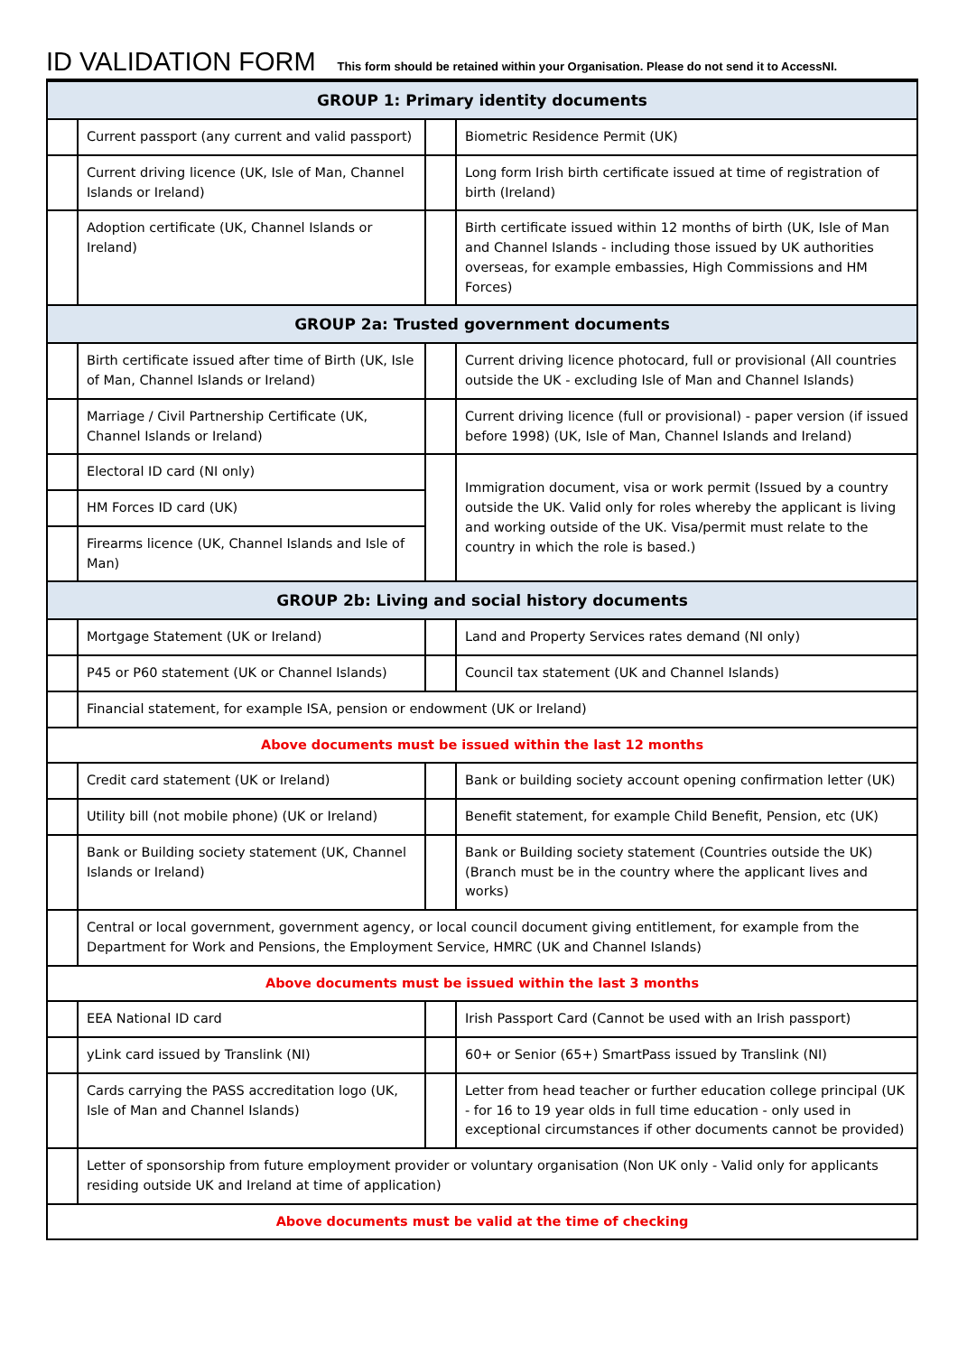ID VALIDATION FORM
This form should be retained within your Organisation. Please do not send it to AccessNI.
| GROUP 1: Primary identity documents | | | |
| --- | --- | --- | --- |
| | Current passport (any current and valid passport) | | Biometric Residence Permit (UK) |
| | Current driving licence (UK, Isle of Man, Channel Islands or Ireland) | | Long form Irish birth certificate issued at time of registration of birth (Ireland) |
| | Adoption certificate (UK, Channel Islands or Ireland) | | Birth certificate issued within 12 months of birth (UK, Isle of Man and Channel Islands - including those issued by UK authorities overseas, for example embassies, High Commissions and HM Forces) |
| GROUP 2a: Trusted government documents | | | |
| | Birth certificate issued after time of Birth (UK, Isle of Man, Channel Islands or Ireland) | | Current driving licence photocard, full or provisional (All countries outside the UK - excluding Isle of Man and Channel Islands) |
| | Marriage / Civil Partnership Certificate (UK, Channel Islands or Ireland) | | Current driving licence (full or provisional) - paper version (if issued before 1998) (UK, Isle of Man, Channel Islands and Ireland) |
| | Electoral ID card (NI only) | | Immigration document, visa or work permit (Issued by a country outside the UK. Valid only for roles whereby the applicant is living and working outside of the UK. Visa/permit must relate to the country in which the role is based.) |
| | HM Forces ID card (UK) | | |
| | Firearms licence (UK, Channel Islands and Isle of Man) | | |
| GROUP 2b: Living and social history documents | | | |
| | Mortgage Statement (UK or Ireland) | | Land and Property Services rates demand (NI only) |
| | P45 or P60 statement (UK or Channel Islands) | | Council tax statement (UK and Channel Islands) |
| | Financial statement, for example ISA, pension or endowment (UK or Ireland) | | |
| Above documents must be issued within the last 12 months | | | |
| | Credit card statement (UK or Ireland) | | Bank or building society account opening confirmation letter (UK) |
| | Utility bill (not mobile phone) (UK or Ireland) | | Benefit statement, for example Child Benefit, Pension, etc (UK) |
| | Bank or Building society statement (UK, Channel Islands or Ireland) | | Bank or Building society statement (Countries outside the UK) (Branch must be in the country where the applicant lives and works) |
| | Central or local government, government agency, or local council document giving entitlement, for example from the Department for Work and Pensions, the Employment Service, HMRC (UK and Channel Islands) | | |
| Above documents must be issued within the last 3 months | | | |
| | EEA National ID card | | Irish Passport Card (Cannot be used with an Irish passport) |
| | yLink card issued by Translink (NI) | | 60+ or Senior (65+) SmartPass issued by Translink (NI) |
| | Cards carrying the PASS accreditation logo (UK, Isle of Man and Channel Islands) | | Letter from head teacher or further education college principal (UK - for 16 to 19 year olds in full time education - only used in exceptional circumstances if other documents cannot be provided) |
| | Letter of sponsorship from future employment provider or voluntary organisation (Non UK only - Valid only for applicants residing outside UK and Ireland at time of application) | | |
| Above documents must be valid at the time of checking | | | |